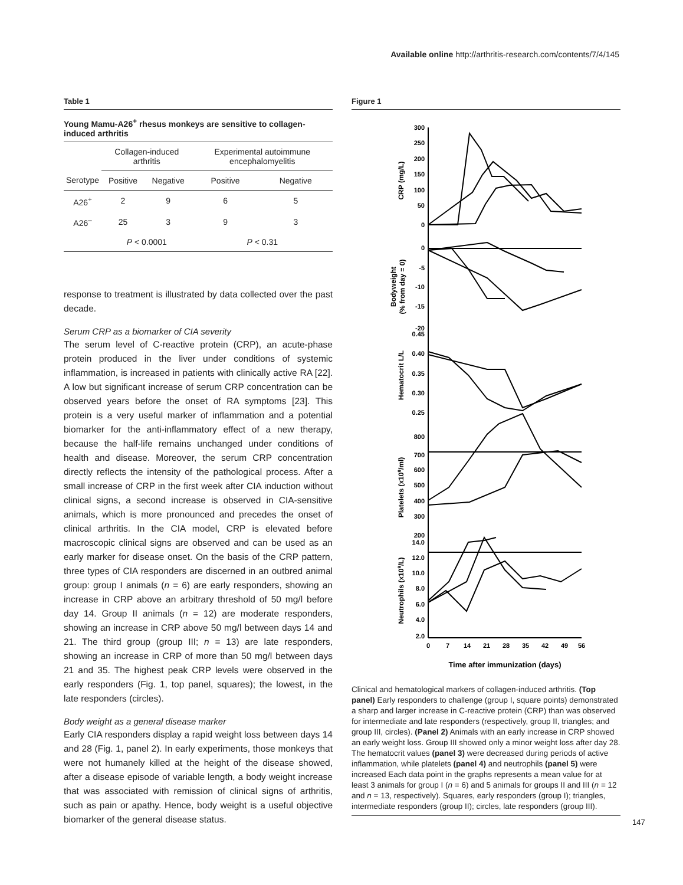Available online http://arthritis-research.com/contents/7/4/145
Table 1
Young Mamu-A26<sup>+</sup> rhesus monkeys are sensitive to collagen-induced arthritis
| | Collagen-induced arthritis | | Experimental autoimmune encephalomyelitis | |
| --- | --- | --- | --- | --- |
| Serotype | Positive | Negative | Positive | Negative |
| A26<sup>+</sup> | 2 | 9 | 6 | 5 |
| A26<sup>–</sup> | 25 | 3 | 9 | 3 |
| | P < 0.0001 | | P < 0.31 | |
response to treatment is illustrated by data collected over the past decade.
Serum CRP as a biomarker of CIA severity
The serum level of C-reactive protein (CRP), an acute-phase protein produced in the liver under conditions of systemic inflammation, is increased in patients with clinically active RA [22]. A low but significant increase of serum CRP concentration can be observed years before the onset of RA symptoms [23]. This protein is a very useful marker of inflammation and a potential biomarker for the anti-inflammatory effect of a new therapy, because the half-life remains unchanged under conditions of health and disease. Moreover, the serum CRP concentration directly reflects the intensity of the pathological process. After a small increase of CRP in the first week after CIA induction without clinical signs, a second increase is observed in CIA-sensitive animals, which is more pronounced and precedes the onset of clinical arthritis. In the CIA model, CRP is elevated before macroscopic clinical signs are observed and can be used as an early marker for disease onset. On the basis of the CRP pattern, three types of CIA responders are discerned in an outbred animal group: group I animals (n = 6) are early responders, showing an increase in CRP above an arbitrary threshold of 50 mg/l before day 14. Group II animals (n = 12) are moderate responders, showing an increase in CRP above 50 mg/l between days 14 and 21. The third group (group III; n = 13) are late responders, showing an increase in CRP of more than 50 mg/l between days 21 and 35. The highest peak CRP levels were observed in the early responders (Fig. 1, top panel, squares); the lowest, in the late responders (circles).
Body weight as a general disease marker
Early CIA responders display a rapid weight loss between days 14 and 28 (Fig. 1, panel 2). In early experiments, those monkeys that were not humanely killed at the height of the disease showed, after a disease episode of variable length, a body weight increase that was associated with remission of clinical signs of arthritis, such as pain or apathy. Hence, body weight is a useful objective biomarker of the general disease status.
Figure 1
300
250
200
150
100
50
0
0
-5
-10
-15
-20
0.45
0.40
0.35
0.30
0.25
800
700
600
500
400
300
200
14.0
12.0
10.0
8.0
6.0
4.0
2.0
0
7
14
21
28
35
42
49
56
Time after immunization (days)
CRP (mg/L)
Bodyweight
(% from day = 0)
Hematocrit L/L
Platelets (x109/ml)
Neutrophils (x109/L)
Clinical and hematological markers of collagen-induced arthritis. (Top panel) Early responders to challenge (group I, square points) demonstrated a sharp and larger increase in C-reactive protein (CRP) than was observed for intermediate and late responders (respectively, group II, triangles; and group III, circles). (Panel 2) Animals with an early increase in CRP showed an early weight loss. Group III showed only a minor weight loss after day 28. The hematocrit values (panel 3) were decreased during periods of active inflammation, while platelets (panel 4) and neutrophils (panel 5) were increased Each data point in the graphs represents a mean value for at least 3 animals for group I (n = 6) and 5 animals for groups II and III (n = 12 and n = 13, respectively). Squares, early responders (group I); triangles, intermediate responders (group II); circles, late responders (group III).
147